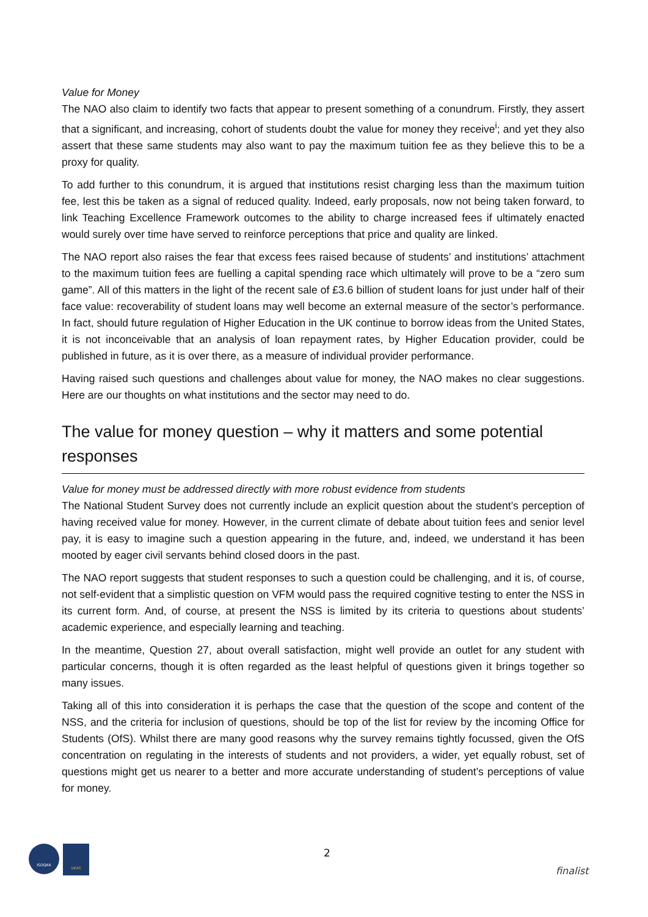Value for Money
The NAO also claim to identify two facts that appear to present something of a conundrum. Firstly, they assert that a significant, and increasing, cohort of students doubt the value for money they receive<sup>i</sup>; and yet they also assert that these same students may also want to pay the maximum tuition fee as they believe this to be a proxy for quality.
To add further to this conundrum, it is argued that institutions resist charging less than the maximum tuition fee, lest this be taken as a signal of reduced quality. Indeed, early proposals, now not being taken forward, to link Teaching Excellence Framework outcomes to the ability to charge increased fees if ultimately enacted would surely over time have served to reinforce perceptions that price and quality are linked.
The NAO report also raises the fear that excess fees raised because of students’ and institutions’ attachment to the maximum tuition fees are fuelling a capital spending race which ultimately will prove to be a “zero sum game”. All of this matters in the light of the recent sale of £3.6 billion of student loans for just under half of their face value: recoverability of student loans may well become an external measure of the sector’s performance. In fact, should future regulation of Higher Education in the UK continue to borrow ideas from the United States, it is not inconceivable that an analysis of loan repayment rates, by Higher Education provider, could be published in future, as it is over there, as a measure of individual provider performance.
Having raised such questions and challenges about value for money, the NAO makes no clear suggestions. Here are our thoughts on what institutions and the sector may need to do.
The value for money question – why it matters and some potential responses
Value for money must be addressed directly with more robust evidence from students
The National Student Survey does not currently include an explicit question about the student’s perception of having received value for money. However, in the current climate of debate about tuition fees and senior level pay, it is easy to imagine such a question appearing in the future, and, indeed, we understand it has been mooted by eager civil servants behind closed doors in the past.
The NAO report suggests that student responses to such a question could be challenging, and it is, of course, not self-evident that a simplistic question on VFM would pass the required cognitive testing to enter the NSS in its current form. And, of course, at present the NSS is limited by its criteria to questions about students’ academic experience, and especially learning and teaching.
In the meantime, Question 27, about overall satisfaction, might well provide an outlet for any student with particular concerns, though it is often regarded as the least helpful of questions given it brings together so many issues.
Taking all of this into consideration it is perhaps the case that the question of the scope and content of the NSS, and the criteria for inclusion of questions, should be top of the list for review by the incoming Office for Students (OfS). Whilst there are many good reasons why the survey remains tightly focussed, given the OfS concentration on regulating in the interests of students and not providers, a wider, yet equally robust, set of questions might get us nearer to a better and more accurate understanding of student’s perceptions of value for money.
ISOQAR UKAS
2
finalist